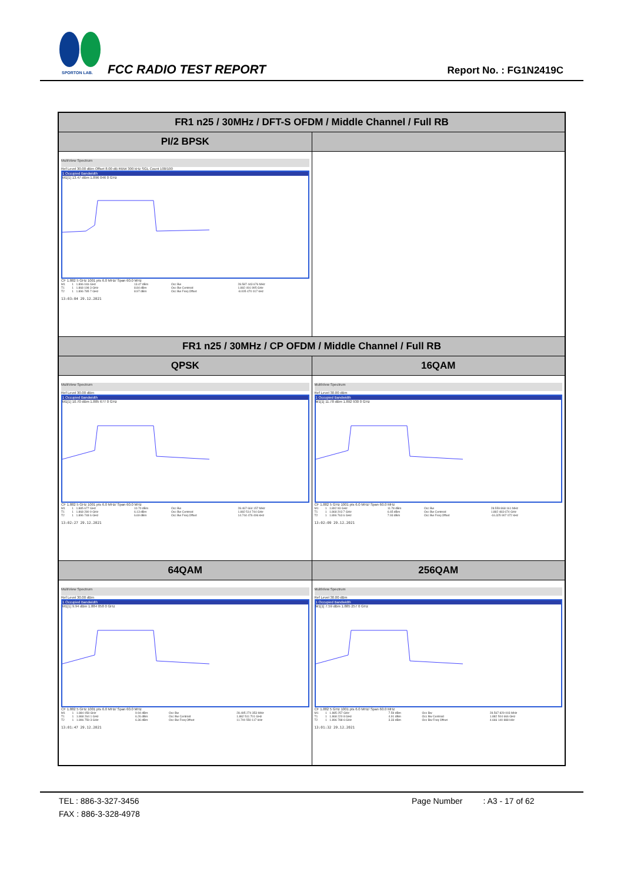SPORTON LAB.
FCC RADIO TEST REPORT Report No. : FG1N2419C
| FR1 n25 / 30MHz / DFT-S OFDM / Middle Channel / Full RB | |
| --- | --- |
| PI/2 BPSK | |
| MultiView Spectrum Ref Level 30.00 dBm Offset 8.00 dB RBW 300 kHz SGL Count 100/100 1 Occupied Bandwidth M1[1] 13.47 dBm 1.896 046 0 GHz CF 1.882 5 GHz 1001 pts 6.0 MHz/ Span 60.0 MHz / M1 / 1 / 1.896 046 GHz / 13.47 dBm / Occ Bw / 28.587 443 676 MHz / / T1 / 1 / 1.868 198 3 GHz / 8.84 dBm / Occ Bw Centroid / 1.882 491 995 GHz / / T2 / 1 / 1.896 785 7 GHz / 8.97 dBm / Occ Bw Freq Offset / -8.005 470 017 kHz / 13:03:04 29.12.2021 | |
| FR1 n25 / 30MHz / CP OFDM / Middle Channel / Full RB | |
| QPSK | 16QAM |
| MultiView Spectrum Ref Level 30.00 dBm 1 Occupied Bandwidth M1[1] 10.70 dBm 1.885 677 0 GHz CF 1.882 5 GHz 1001 pts 6.0 MHz/ Span 60.0 MHz / M1 / 1 / 1.885 677 GHz / 10.70 dBm / Occ Bw / 28.467 664 157 MHz / / T1 / 1 / 1.868 280 9 GHz / 6.13 dBm / Occ Bw Centroid / 1.882 514 744 GHz / / T2 / 1 / 1.896 748 6 GHz / 6.69 dBm / Occ Bw Freq Offset / 14.744 476 496 kHz / 13:02:27 29.12.2021 | MultiView Spectrum Ref Level 30.00 dBm 1 Occupied Bandwidth M1[1] 11.78 dBm 1.892 930 0 GHz CF 1.882 5 GHz 1001 pts 6.0 MHz/ Span 60.0 MHz / M1 / 1 / 1.892 93 GHz / 11.78 dBm / Occ Bw / 28.559 868 161 MHz / / T1 / 1 / 1.868 203 7 GHz / 6.65 dBm / Occ Bw Centroid / 1.882 483 674 GHz / / T2 / 1 / 1.896 763 6 GHz / 7.93 dBm / Occ Bw Freq Offset / -16.325 907 072 kHz / 13:02:09 29.12.2021 |
| 64QAM | 256QAM |
| MultiView Spectrum Ref Level 30.00 dBm 1 Occupied Bandwidth M1[1] 9.94 dBm 1.884 058 0 GHz CF 1.882 5 GHz 1001 pts 6.0 MHz/ Span 60.0 MHz / M1 / 1 / 1.884 058 GHz / 9.94 dBm / Occ Bw / 28.495 274 353 MHz / / T1 / 1 / 1.868 264 1 GHz / 6.26 dBm / Occ Bw Centroid / 1.882 511 701 GHz / / T2 / 1 / 1.896 759 3 GHz / 6.36 dBm / Occ Bw Freq Offset / 11.700 550 117 kHz / 13:01:47 29.12.2021 | MultiView Spectrum Ref Level 30.00 dBm 1 Occupied Bandwidth M1[1] 7.59 dBm 1.885 257 0 GHz CF 1.882 5 GHz 1001 pts 6.0 MHz/ Span 60.0 MHz / M1 / 1 / 1.885 257 GHz / 7.59 dBm / Occ Bw / 28.567 829 003 MHz / / T1 / 1 / 1.868 220 8 GHz / 4.91 dBm / Occ Bw Centroid / 1.882 504 666 GHz / / T2 / 1 / 1.896 788 6 GHz / 3.33 dBm / Occ Bw Freq Offset / 4.666 140 888 kHz / 13:01:32 29.12.2021 |
TEL : 886-3-327-3456 Page Number : A3 - 17 of 62
FAX : 886-3-328-4978